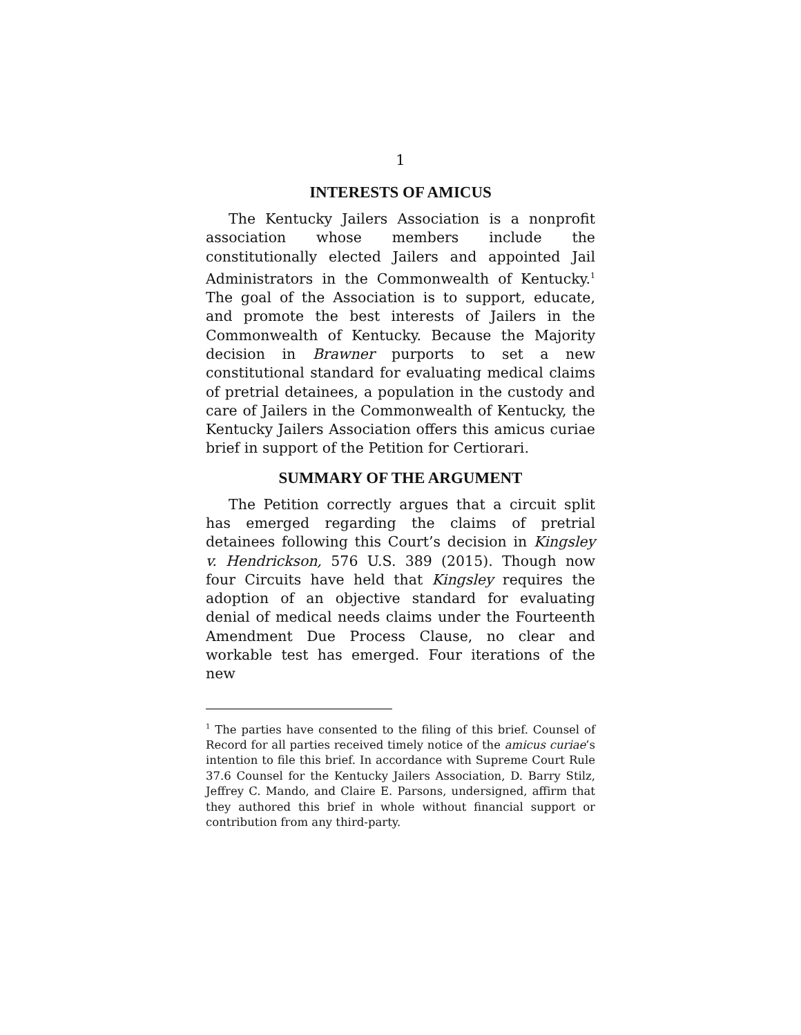1
INTERESTS OF AMICUS
The Kentucky Jailers Association is a nonprofit association whose members include the constitutionally elected Jailers and appointed Jail Administrators in the Commonwealth of Kentucky.<sup>1</sup> The goal of the Association is to support, educate, and promote the best interests of Jailers in the Commonwealth of Kentucky. Because the Majority decision in Brawner purports to set a new constitutional standard for evaluating medical claims of pretrial detainees, a population in the custody and care of Jailers in the Commonwealth of Kentucky, the Kentucky Jailers Association offers this amicus curiae brief in support of the Petition for Certiorari.
SUMMARY OF THE ARGUMENT
The Petition correctly argues that a circuit split has emerged regarding the claims of pretrial detainees following this Court’s decision in Kingsley v. Hendrickson, 576 U.S. 389 (2015). Though now four Circuits have held that Kingsley requires the adoption of an objective standard for evaluating denial of medical needs claims under the Fourteenth Amendment Due Process Clause, no clear and workable test has emerged. Four iterations of the new
<sup>1</sup> The parties have consented to the filing of this brief. Counsel of Record for all parties received timely notice of the amicus curiae’s intention to file this brief. In accordance with Supreme Court Rule 37.6 Counsel for the Kentucky Jailers Association, D. Barry Stilz, Jeffrey C. Mando, and Claire E. Parsons, undersigned, affirm that they authored this brief in whole without financial support or contribution from any third-party.